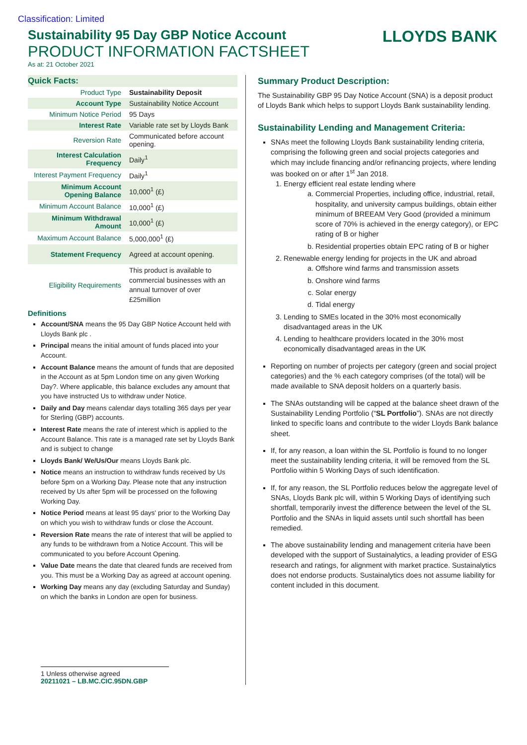Classification: Limited
LLOYDS BANK
Sustainability 95 Day GBP Notice Account
PRODUCT INFORMATION FACTSHEET
As at: 21 October 2021
Quick Facts:
| Product Type | Sustainability Deposit |
| Account Type | Sustainability Notice Account |
| Minimum Notice Period | 95 Days |
| Interest Rate | Variable rate set by Lloyds Bank |
| Reversion Rate | Communicated before account opening. |
| Interest Calculation Frequency | Daily<sup>1</sup> |
| Interest Payment Frequency | Daily<sup>1</sup> |
| Minimum Account Opening Balance | 10,000<sup>1</sup> (£) |
| Minimum Account Balance | 10,000<sup>1</sup> (£) |
| Minimum Withdrawal Amount | 10,000<sup>1</sup> (£) |
| Maximum Account Balance | 5,000,000<sup>1</sup> (£) |
| Statement Frequency | Agreed at account opening. |
| Eligibility Requirements | This product is available to commercial businesses with an annual turnover of over £25million |
Definitions
Account/SNA means the 95 Day GBP Notice Account held with Lloyds Bank plc .
Principal means the initial amount of funds placed into your Account.
Account Balance means the amount of funds that are deposited in the Account as at 5pm London time on any given Working Day?. Where applicable, this balance excludes any amount that you have instructed Us to withdraw under Notice.
Daily and Day means calendar days totalling 365 days per year for Sterling (GBP) accounts.
Interest Rate means the rate of interest which is applied to the Account Balance. This rate is a managed rate set by Lloyds Bank and is subject to change
Lloyds Bank/ We/Us/Our means Lloyds Bank plc.
Notice means an instruction to withdraw funds received by Us before 5pm on a Working Day. Please note that any instruction received by Us after 5pm will be processed on the following Working Day.
Notice Period means at least 95 days' prior to the Working Day on which you wish to withdraw funds or close the Account.
Reversion Rate means the rate of interest that will be applied to any funds to be withdrawn from a Notice Account. This will be communicated to you before Account Opening.
Value Date means the date that cleared funds are received from you. This must be a Working Day as agreed at account opening.
Working Day means any day (excluding Saturday and Sunday) on which the banks in London are open for business.
1 Unless otherwise agreed
20211021 – LB.MC.CIC.95DN.GBP
Summary Product Description:
The Sustainability GBP 95 Day Notice Account (SNA) is a deposit product of Lloyds Bank which helps to support Lloyds Bank sustainability lending.
Sustainability Lending and Management Criteria:
SNAs meet the following Lloyds Bank sustainability lending criteria, comprising the following green and social projects categories and which may include financing and/or refinancing projects, where lending was booked on or after 1<sup>st</sup> Jan 2018.
1. Energy efficient real estate lending where
a. Commercial Properties, including office, industrial, retail, hospitality, and university campus buildings, obtain either minimum of BREEAM Very Good (provided a minimum score of 70% is achieved in the energy category), or EPC rating of B or higher
b. Residential properties obtain EPC rating of B or higher
2. Renewable energy lending for projects in the UK and abroad
a. Offshore wind farms and transmission assets
b. Onshore wind farms
c. Solar energy
d. Tidal energy
3. Lending to SMEs located in the 30% most economically disadvantaged areas in the UK
4. Lending to healthcare providers located in the 30% most economically disadvantaged areas in the UK
Reporting on number of projects per category (green and social project categories) and the % each category comprises (of the total) will be made available to SNA deposit holders on a quarterly basis.
The SNAs outstanding will be capped at the balance sheet drawn of the Sustainability Lending Portfolio (“SL Portfolio”). SNAs are not directly linked to specific loans and contribute to the wider Lloyds Bank balance sheet.
If, for any reason, a loan within the SL Portfolio is found to no longer meet the sustainability lending criteria, it will be removed from the SL Portfolio within 5 Working Days of such identification.
If, for any reason, the SL Portfolio reduces below the aggregate level of SNAs, Lloyds Bank plc will, within 5 Working Days of identifying such shortfall, temporarily invest the difference between the level of the SL Portfolio and the SNAs in liquid assets until such shortfall has been remedied.
The above sustainability lending and management criteria have been developed with the support of Sustainalytics, a leading provider of ESG research and ratings, for alignment with market practice. Sustainalytics does not endorse products. Sustainalytics does not assume liability for content included in this document.